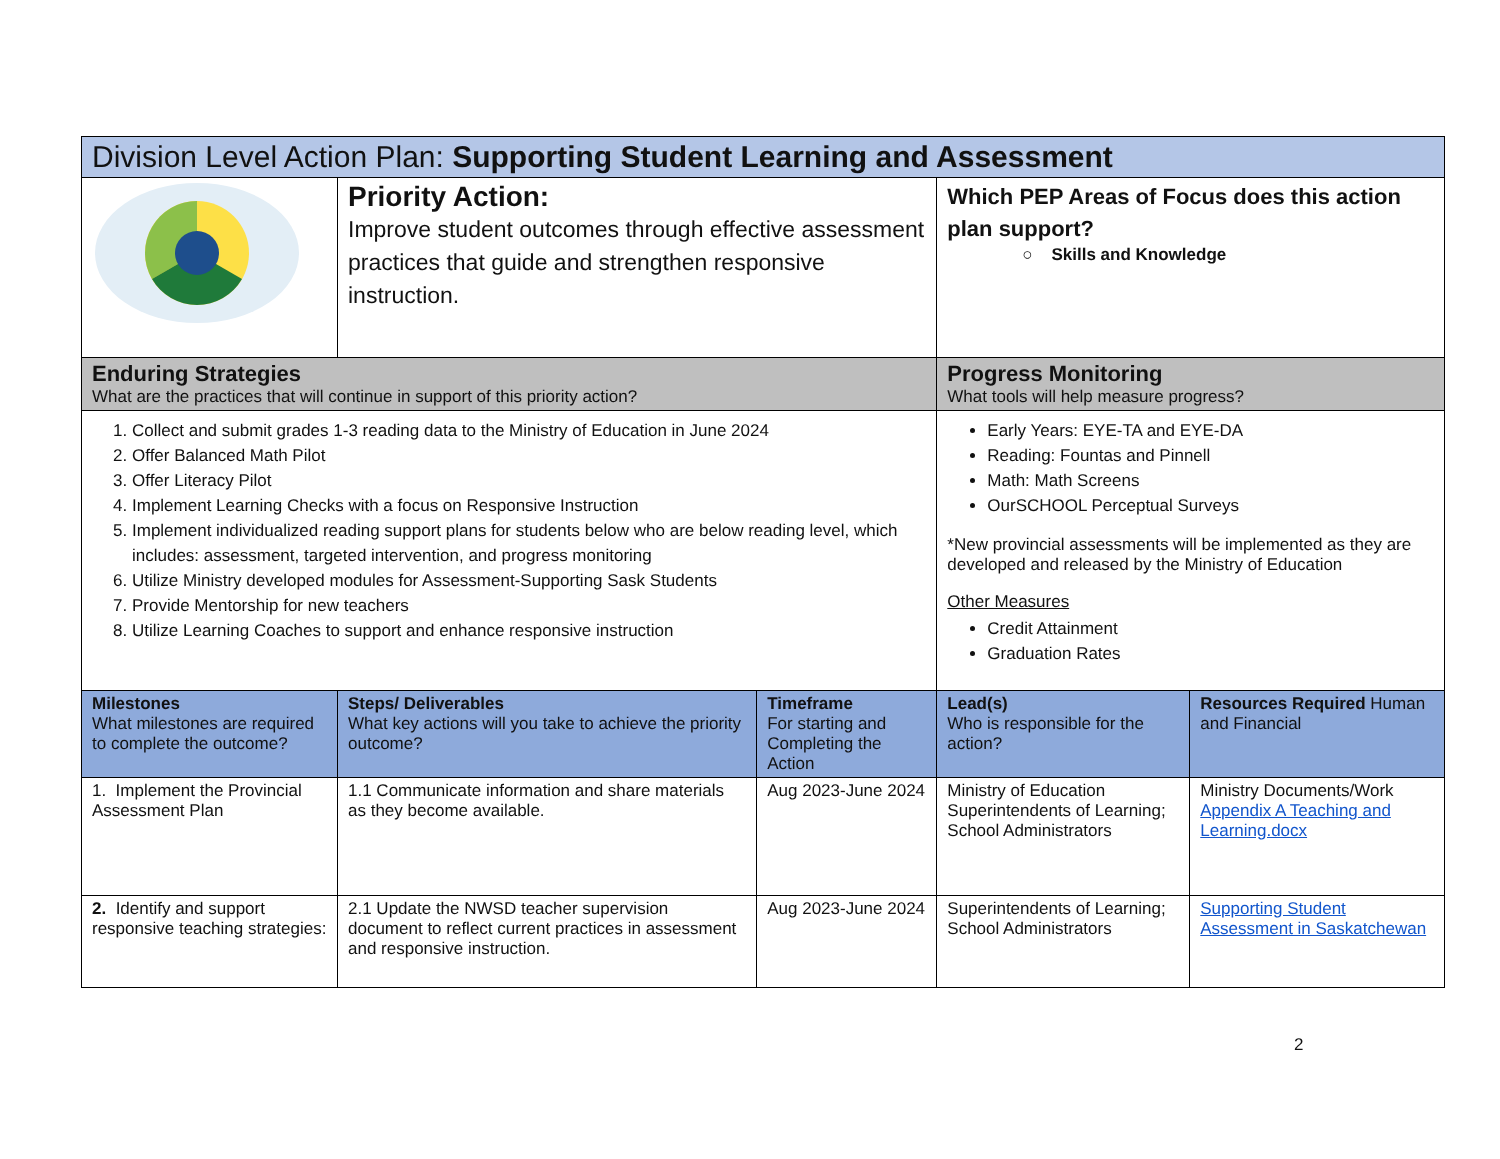| Division Level Action Plan: Supporting Student Learning and Assessment | | | | |
| | Priority Action: Improve student outcomes through effective assessment practices that guide and strengthen responsive instruction. | | Which PEP Areas of Focus does this action plan support? ○ Skills and Knowledge | |
| Enduring Strategies What are the practices that will continue in support of this priority action? | | | Progress Monitoring What tools will help measure progress? | |
| 1. Collect and submit grades 1-3 reading data to the Ministry of Education in June 2024 2. Offer Balanced Math Pilot 3. Offer Literacy Pilot 4. Implement Learning Checks with a focus on Responsive Instruction 5. Implement individualized reading support plans for students below who are below reading level, which includes: assessment, targeted intervention, and progress monitoring 6. Utilize Ministry developed modules for Assessment-Supporting Sask Students 7. Provide Mentorship for new teachers 8. Utilize Learning Coaches to support and enhance responsive instruction | | | Early Years: EYE-TA and EYE-DA Reading: Fountas and Pinnell Math: Math Screens OurSCHOOL Perceptual Surveys *New provincial assessments will be implemented as they are developed and released by the Ministry of Education Other Measures Credit Attainment Graduation Rates | |
| Milestones What milestones are required to complete the outcome? | Steps/ Deliverables What key actions will you take to achieve the priority outcome? | Timeframe For starting and Completing the Action | Lead(s) Who is responsible for the action? | Resources Required Human and Financial |
| 1. Implement the Provincial Assessment Plan | 1.1 Communicate information and share materials as they become available. | Aug 2023-June 2024 | Ministry of Education Superintendents of Learning; School Administrators | Ministry Documents/Work Appendix A Teaching and Learning.docx |
| 2. Identify and support responsive teaching strategies: | 2.1 Update the NWSD teacher supervision document to reflect current practices in assessment and responsive instruction. | Aug 2023-June 2024 | Superintendents of Learning; School Administrators | Supporting Student Assessment in Saskatchewan |
2